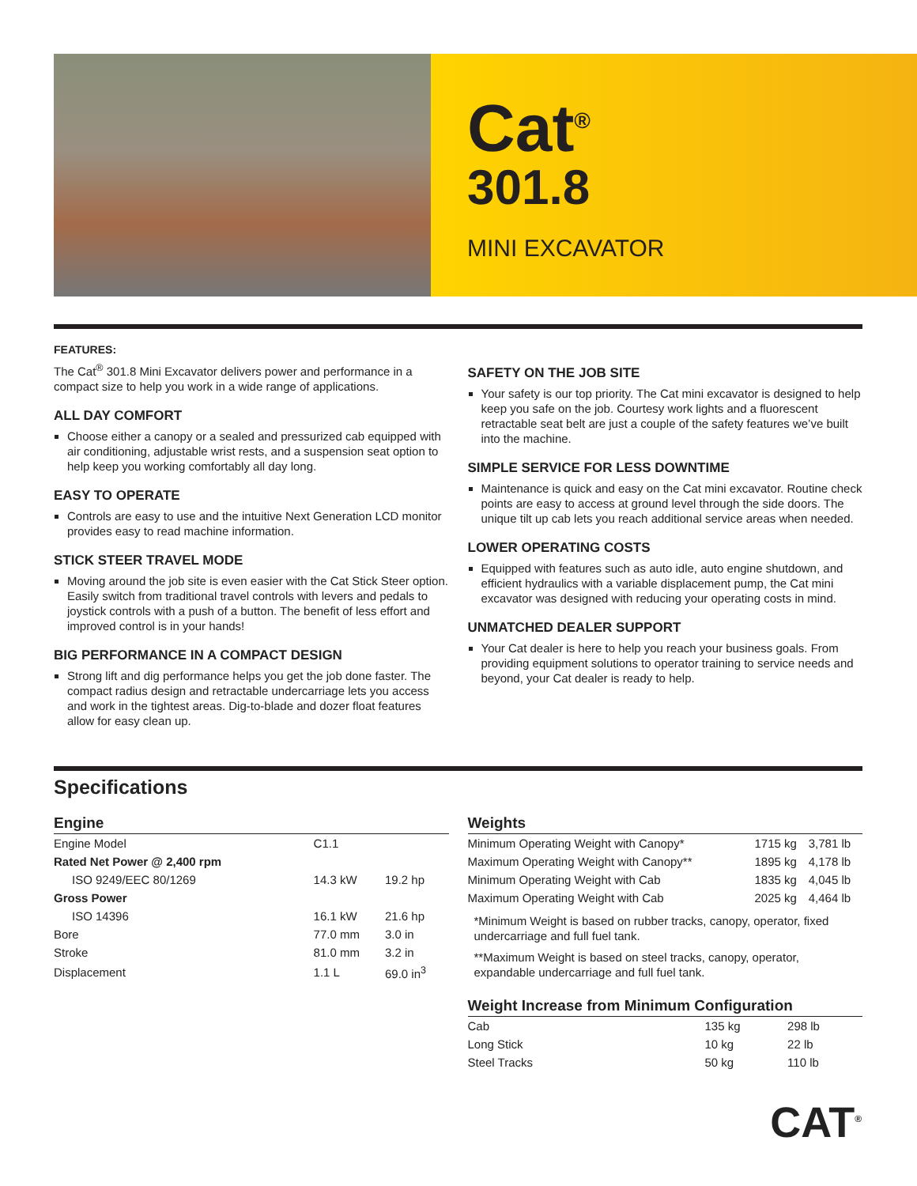Cat<sup>®</sup>
301.8
MINI EXCAVATOR
FEATURES:
The Cat<sup>®</sup> 301.8 Mini Excavator delivers power and performance in a compact size to help you work in a wide range of applications.
ALL DAY COMFORT
Choose either a canopy or a sealed and pressurized cab equipped with air conditioning, adjustable wrist rests, and a suspension seat option to help keep you working comfortably all day long.
EASY TO OPERATE
Controls are easy to use and the intuitive Next Generation LCD monitor provides easy to read machine information.
STICK STEER TRAVEL MODE
Moving around the job site is even easier with the Cat Stick Steer option. Easily switch from traditional travel controls with levers and pedals to joystick controls with a push of a button. The benefit of less effort and improved control is in your hands!
BIG PERFORMANCE IN A COMPACT DESIGN
Strong lift and dig performance helps you get the job done faster. The compact radius design and retractable undercarriage lets you access and work in the tightest areas. Dig-to-blade and dozer float features allow for easy clean up.
SAFETY ON THE JOB SITE
Your safety is our top priority. The Cat mini excavator is designed to help keep you safe on the job. Courtesy work lights and a fluorescent retractable seat belt are just a couple of the safety features we’ve built into the machine.
SIMPLE SERVICE FOR LESS DOWNTIME
Maintenance is quick and easy on the Cat mini excavator. Routine check points are easy to access at ground level through the side doors. The unique tilt up cab lets you reach additional service areas when needed.
LOWER OPERATING COSTS
Equipped with features such as auto idle, auto engine shutdown, and efficient hydraulics with a variable displacement pump, the Cat mini excavator was designed with reducing your operating costs in mind.
UNMATCHED DEALER SUPPORT
Your Cat dealer is here to help you reach your business goals. From providing equipment solutions to operator training to service needs and beyond, your Cat dealer is ready to help.
Specifications
Engine
| Engine Model | C1.1 | |
| Rated Net Power @ 2,400 rpm | | |
| ISO 9249/EEC 80/1269 | 14.3 kW | 19.2 hp |
| Gross Power | | |
| ISO 14396 | 16.1 kW | 21.6 hp |
| Bore | 77.0 mm | 3.0 in |
| Stroke | 81.0 mm | 3.2 in |
| Displacement | 1.1 L | 69.0 in<sup>3</sup> |
Weights
| Minimum Operating Weight with Canopy* | 1715 kg | 3,781 lb |
| Maximum Operating Weight with Canopy** | 1895 kg | 4,178 lb |
| Minimum Operating Weight with Cab | 1835 kg | 4,045 lb |
| Maximum Operating Weight with Cab | 2025 kg | 4,464 lb |
*Minimum Weight is based on rubber tracks, canopy, operator, fixed undercarriage and full fuel tank.
**Maximum Weight is based on steel tracks, canopy, operator, expandable undercarriage and full fuel tank.
Weight Increase from Minimum Configuration
| Cab | 135 kg | 298 lb |
| Long Stick | 10 kg | 22 lb |
| Steel Tracks | 50 kg | 110 lb |
CAT<sup>®</sup>